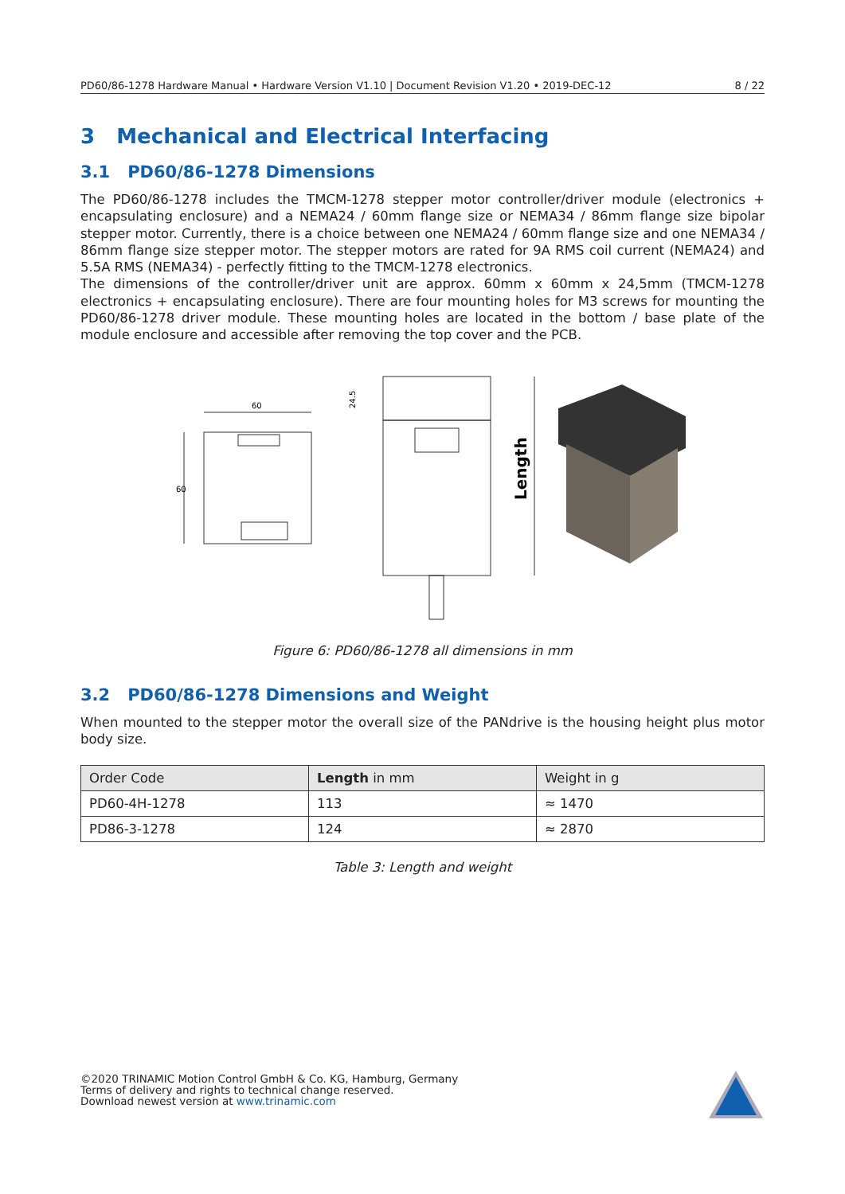PD60/86-1278 Hardware Manual • Hardware Version V1.10 | Document Revision V1.20 • 2019-DEC-12 8 / 22
3 Mechanical and Electrical Interfacing
3.1 PD60/86-1278 Dimensions
The PD60/86-1278 includes the TMCM-1278 stepper motor controller/driver module (electronics + encapsulating enclosure) and a NEMA24 / 60mm flange size or NEMA34 / 86mm flange size bipolar stepper motor. Currently, there is a choice between one NEMA24 / 60mm flange size and one NEMA34 / 86mm flange size stepper motor. The stepper motors are rated for 9A RMS coil current (NEMA24) and 5.5A RMS (NEMA34) - perfectly fitting to the TMCM-1278 electronics.
The dimensions of the controller/driver unit are approx. 60mm x 60mm x 24,5mm (TMCM-1278 electronics + encapsulating enclosure). There are four mounting holes for M3 screws for mounting the PD60/86-1278 driver module. These mounting holes are located in the bottom / base plate of the module enclosure and accessible after removing the top cover and the PCB.
60
60
24.5
Length
Figure 6: PD60/86-1278 all dimensions in mm
3.2 PD60/86-1278 Dimensions and Weight
When mounted to the stepper motor the overall size of the PANdrive is the housing height plus motor body size.
| Order Code | Length in mm | Weight in g |
| PD60-4H-1278 | 113 | ≈ 1470 |
| PD86-3-1278 | 124 | ≈ 2870 |
Table 3: Length and weight
©2020 TRINAMIC Motion Control GmbH & Co. KG, Hamburg, Germany
Terms of delivery and rights to technical change reserved.
Download newest version at www.trinamic.com